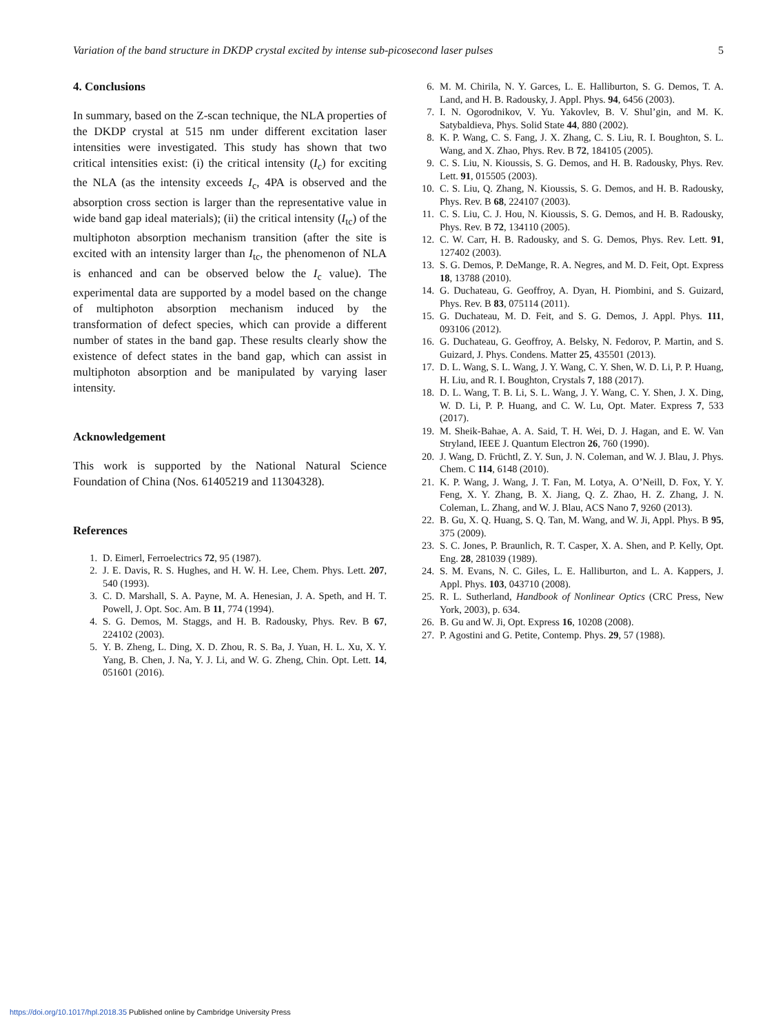Variation of the band structure in DKDP crystal excited by intense sub-picosecond laser pulses 5
4. Conclusions
In summary, based on the Z-scan technique, the NLA properties of the DKDP crystal at 515 nm under different excitation laser intensities were investigated. This study has shown that two critical intensities exist: (i) the critical intensity (I<sub>c</sub>) for exciting the NLA (as the intensity exceeds I<sub>c</sub>, 4PA is observed and the absorption cross section is larger than the representative value in wide band gap ideal materials); (ii) the critical intensity (I<sub>tc</sub>) of the multiphoton absorption mechanism transition (after the site is excited with an intensity larger than I<sub>tc</sub>, the phenomenon of NLA is enhanced and can be observed below the I<sub>c</sub> value). The experimental data are supported by a model based on the change of multiphoton absorption mechanism induced by the transformation of defect species, which can provide a different number of states in the band gap. These results clearly show the existence of defect states in the band gap, which can assist in multiphoton absorption and be manipulated by varying laser intensity.
Acknowledgement
This work is supported by the National Natural Science Foundation of China (Nos. 61405219 and 11304328).
References
1. D. Eimerl, Ferroelectrics 72, 95 (1987).
2. J. E. Davis, R. S. Hughes, and H. W. H. Lee, Chem. Phys. Lett. 207, 540 (1993).
3. C. D. Marshall, S. A. Payne, M. A. Henesian, J. A. Speth, and H. T. Powell, J. Opt. Soc. Am. B 11, 774 (1994).
4. S. G. Demos, M. Staggs, and H. B. Radousky, Phys. Rev. B 67, 224102 (2003).
5. Y. B. Zheng, L. Ding, X. D. Zhou, R. S. Ba, J. Yuan, H. L. Xu, X. Y. Yang, B. Chen, J. Na, Y. J. Li, and W. G. Zheng, Chin. Opt. Lett. 14, 051601 (2016).
6. M. M. Chirila, N. Y. Garces, L. E. Halliburton, S. G. Demos, T. A. Land, and H. B. Radousky, J. Appl. Phys. 94, 6456 (2003).
7. I. N. Ogorodnikov, V. Yu. Yakovlev, B. V. Shul’gin, and M. K. Satybaldieva, Phys. Solid State 44, 880 (2002).
8. K. P. Wang, C. S. Fang, J. X. Zhang, C. S. Liu, R. I. Boughton, S. L. Wang, and X. Zhao, Phys. Rev. B 72, 184105 (2005).
9. C. S. Liu, N. Kioussis, S. G. Demos, and H. B. Radousky, Phys. Rev. Lett. 91, 015505 (2003).
10. C. S. Liu, Q. Zhang, N. Kioussis, S. G. Demos, and H. B. Radousky, Phys. Rev. B 68, 224107 (2003).
11. C. S. Liu, C. J. Hou, N. Kioussis, S. G. Demos, and H. B. Radousky, Phys. Rev. B 72, 134110 (2005).
12. C. W. Carr, H. B. Radousky, and S. G. Demos, Phys. Rev. Lett. 91, 127402 (2003).
13. S. G. Demos, P. DeMange, R. A. Negres, and M. D. Feit, Opt. Express 18, 13788 (2010).
14. G. Duchateau, G. Geoffroy, A. Dyan, H. Piombini, and S. Guizard, Phys. Rev. B 83, 075114 (2011).
15. G. Duchateau, M. D. Feit, and S. G. Demos, J. Appl. Phys. 111, 093106 (2012).
16. G. Duchateau, G. Geoffroy, A. Belsky, N. Fedorov, P. Martin, and S. Guizard, J. Phys. Condens. Matter 25, 435501 (2013).
17. D. L. Wang, S. L. Wang, J. Y. Wang, C. Y. Shen, W. D. Li, P. P. Huang, H. Liu, and R. I. Boughton, Crystals 7, 188 (2017).
18. D. L. Wang, T. B. Li, S. L. Wang, J. Y. Wang, C. Y. Shen, J. X. Ding, W. D. Li, P. P. Huang, and C. W. Lu, Opt. Mater. Express 7, 533 (2017).
19. M. Sheik-Bahae, A. A. Said, T. H. Wei, D. J. Hagan, and E. W. Van Stryland, IEEE J. Quantum Electron 26, 760 (1990).
20. J. Wang, D. Früchtl, Z. Y. Sun, J. N. Coleman, and W. J. Blau, J. Phys. Chem. C 114, 6148 (2010).
21. K. P. Wang, J. Wang, J. T. Fan, M. Lotya, A. O’Neill, D. Fox, Y. Y. Feng, X. Y. Zhang, B. X. Jiang, Q. Z. Zhao, H. Z. Zhang, J. N. Coleman, L. Zhang, and W. J. Blau, ACS Nano 7, 9260 (2013).
22. B. Gu, X. Q. Huang, S. Q. Tan, M. Wang, and W. Ji, Appl. Phys. B 95, 375 (2009).
23. S. C. Jones, P. Braunlich, R. T. Casper, X. A. Shen, and P. Kelly, Opt. Eng. 28, 281039 (1989).
24. S. M. Evans, N. C. Giles, L. E. Halliburton, and L. A. Kappers, J. Appl. Phys. 103, 043710 (2008).
25. R. L. Sutherland, Handbook of Nonlinear Optics (CRC Press, New York, 2003), p. 634.
26. B. Gu and W. Ji, Opt. Express 16, 10208 (2008).
27. P. Agostini and G. Petite, Contemp. Phys. 29, 57 (1988).
https://doi.org/10.1017/hpl.2018.35 Published online by Cambridge University Press